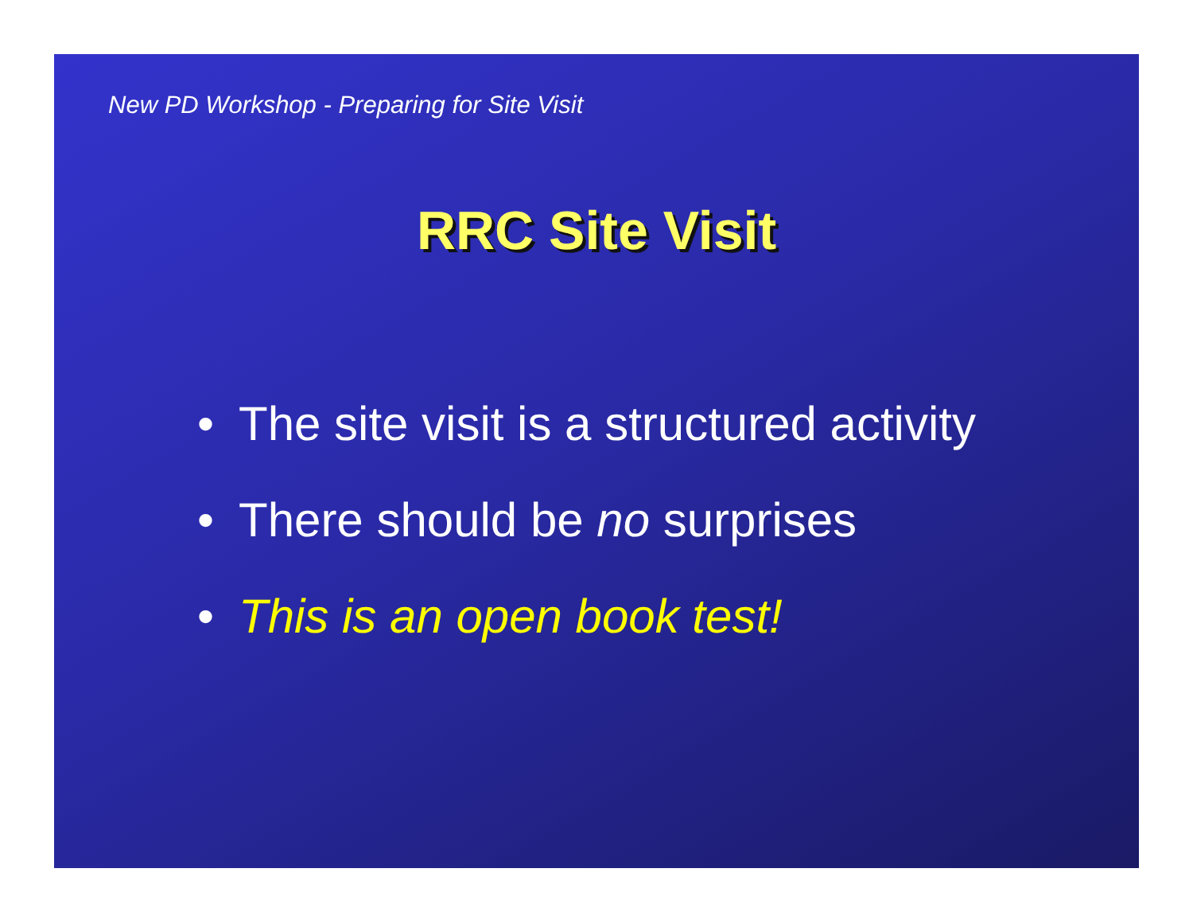New PD Workshop - Preparing for Site Visit
RRC Site Visit
• The site visit is a structured activity
• There should be no surprises
• This is an open book test!